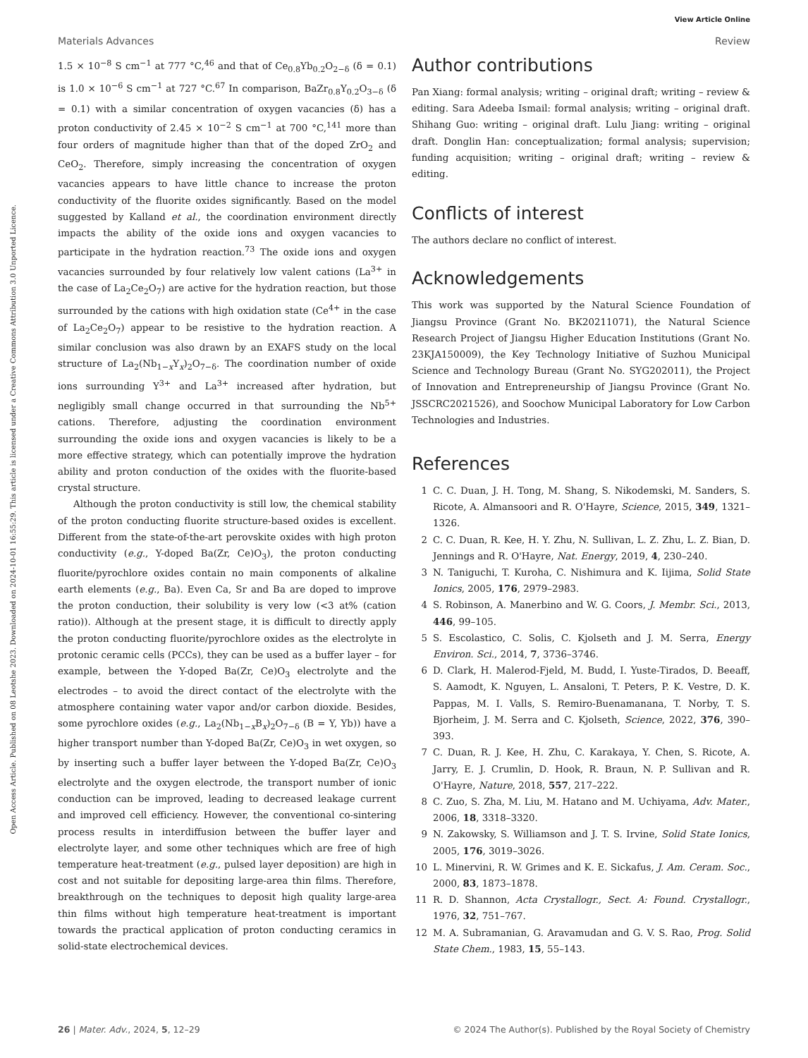View Article Online
Open Access Article. Published on 08 Leotshe 2023. Downloaded on 2024-10-01 16:55:29. This article is licensed under a Creative Commons Attribution 3.0 Unported Licence.
Materials Advances Review
1.5 × 10<sup>−8</sup> S cm<sup>−1</sup> at 777 °C,<sup>46</sup> and that of Ce<sub>0.8</sub>Yb<sub>0.2</sub>O<sub>2−δ</sub> (δ = 0.1) is 1.0 × 10<sup>−6</sup> S cm<sup>−1</sup> at 727 °C.<sup>67</sup> In comparison, BaZr<sub>0.8</sub>Y<sub>0.2</sub>O<sub>3−δ</sub> (δ = 0.1) with a similar concentration of oxygen vacancies (δ) has a proton conductivity of 2.45 × 10<sup>−2</sup> S cm<sup>−1</sup> at 700 °C,<sup>141</sup> more than four orders of magnitude higher than that of the doped ZrO<sub>2</sub> and CeO<sub>2</sub>. Therefore, simply increasing the concentration of oxygen vacancies appears to have little chance to increase the proton conductivity of the fluorite oxides significantly. Based on the model suggested by Kalland et al., the coordination environment directly impacts the ability of the oxide ions and oxygen vacancies to participate in the hydration reaction.<sup>73</sup> The oxide ions and oxygen vacancies surrounded by four relatively low valent cations (La<sup>3+</sup> in the case of La<sub>2</sub>Ce<sub>2</sub>O<sub>7</sub>) are active for the hydration reaction, but those surrounded by the cations with high oxidation state (Ce<sup>4+</sup> in the case of La<sub>2</sub>Ce<sub>2</sub>O<sub>7</sub>) appear to be resistive to the hydration reaction. A similar conclusion was also drawn by an EXAFS study on the local structure of La<sub>2</sub>(Nb<sub>1−x</sub>Y<sub>x</sub>)<sub>2</sub>O<sub>7−δ</sub>. The coordination number of oxide ions surrounding Y<sup>3+</sup> and La<sup>3+</sup> increased after hydration, but negligibly small change occurred in that surrounding the Nb<sup>5+</sup> cations. Therefore, adjusting the coordination environment surrounding the oxide ions and oxygen vacancies is likely to be a more effective strategy, which can potentially improve the hydration ability and proton conduction of the oxides with the fluorite-based crystal structure.
Although the proton conductivity is still low, the chemical stability of the proton conducting fluorite structure-based oxides is excellent. Different from the state-of-the-art perovskite oxides with high proton conductivity (e.g., Y-doped Ba(Zr, Ce)O<sub>3</sub>), the proton conducting fluorite/pyrochlore oxides contain no main components of alkaline earth elements (e.g., Ba). Even Ca, Sr and Ba are doped to improve the proton conduction, their solubility is very low (<3 at% (cation ratio)). Although at the present stage, it is difficult to directly apply the proton conducting fluorite/pyrochlore oxides as the electrolyte in protonic ceramic cells (PCCs), they can be used as a buffer layer – for example, between the Y-doped Ba(Zr, Ce)O<sub>3</sub> electrolyte and the electrodes – to avoid the direct contact of the electrolyte with the atmosphere containing water vapor and/or carbon dioxide. Besides, some pyrochlore oxides (e.g., La<sub>2</sub>(Nb<sub>1−x</sub>B<sub>x</sub>)<sub>2</sub>O<sub>7−δ</sub> (B = Y, Yb)) have a higher transport number than Y-doped Ba(Zr, Ce)O<sub>3</sub> in wet oxygen, so by inserting such a buffer layer between the Y-doped Ba(Zr, Ce)O<sub>3</sub> electrolyte and the oxygen electrode, the transport number of ionic conduction can be improved, leading to decreased leakage current and improved cell efficiency. However, the conventional co-sintering process results in interdiffusion between the buffer layer and electrolyte layer, and some other techniques which are free of high temperature heat-treatment (e.g., pulsed layer deposition) are high in cost and not suitable for depositing large-area thin films. Therefore, breakthrough on the techniques to deposit high quality large-area thin films without high temperature heat-treatment is important towards the practical application of proton conducting ceramics in solid-state electrochemical devices.
Author contributions
Pan Xiang: formal analysis; writing – original draft; writing – review & editing. Sara Adeeba Ismail: formal analysis; writing – original draft. Shihang Guo: writing – original draft. Lulu Jiang: writing – original draft. Donglin Han: conceptualization; formal analysis; supervision; funding acquisition; writing – original draft; writing – review & editing.
Conflicts of interest
The authors declare no conflict of interest.
Acknowledgements
This work was supported by the Natural Science Foundation of Jiangsu Province (Grant No. BK20211071), the Natural Science Research Project of Jiangsu Higher Education Institutions (Grant No. 23KJA150009), the Key Technology Initiative of Suzhou Municipal Science and Technology Bureau (Grant No. SYG202011), the Project of Innovation and Entrepreneurship of Jiangsu Province (Grant No. JSSCRC2021526), and Soochow Municipal Laboratory for Low Carbon Technologies and Industries.
References
1 C. C. Duan, J. H. Tong, M. Shang, S. Nikodemski, M. Sanders, S. Ricote, A. Almansoori and R. O'Hayre, Science, 2015, 349, 1321–1326.
2 C. C. Duan, R. Kee, H. Y. Zhu, N. Sullivan, L. Z. Zhu, L. Z. Bian, D. Jennings and R. O'Hayre, Nat. Energy, 2019, 4, 230–240.
3 N. Taniguchi, T. Kuroha, C. Nishimura and K. Iijima, Solid State Ionics, 2005, 176, 2979–2983.
4 S. Robinson, A. Manerbino and W. G. Coors, J. Membr. Sci., 2013, 446, 99–105.
5 S. Escolastico, C. Solis, C. Kjolseth and J. M. Serra, Energy Environ. Sci., 2014, 7, 3736–3746.
6 D. Clark, H. Malerod-Fjeld, M. Budd, I. Yuste-Tirados, D. Beeaff, S. Aamodt, K. Nguyen, L. Ansaloni, T. Peters, P. K. Vestre, D. K. Pappas, M. I. Valls, S. Remiro-Buenamanana, T. Norby, T. S. Bjorheim, J. M. Serra and C. Kjolseth, Science, 2022, 376, 390–393.
7 C. Duan, R. J. Kee, H. Zhu, C. Karakaya, Y. Chen, S. Ricote, A. Jarry, E. J. Crumlin, D. Hook, R. Braun, N. P. Sullivan and R. O'Hayre, Nature, 2018, 557, 217–222.
8 C. Zuo, S. Zha, M. Liu, M. Hatano and M. Uchiyama, Adv. Mater., 2006, 18, 3318–3320.
9 N. Zakowsky, S. Williamson and J. T. S. Irvine, Solid State Ionics, 2005, 176, 3019–3026.
10 L. Minervini, R. W. Grimes and K. E. Sickafus, J. Am. Ceram. Soc., 2000, 83, 1873–1878.
11 R. D. Shannon, Acta Crystallogr., Sect. A: Found. Crystallogr., 1976, 32, 751–767.
12 M. A. Subramanian, G. Aravamudan and G. V. S. Rao, Prog. Solid State Chem., 1983, 15, 55–143.
26 | Mater. Adv., 2024, 5, 12–29 © 2024 The Author(s). Published by the Royal Society of Chemistry